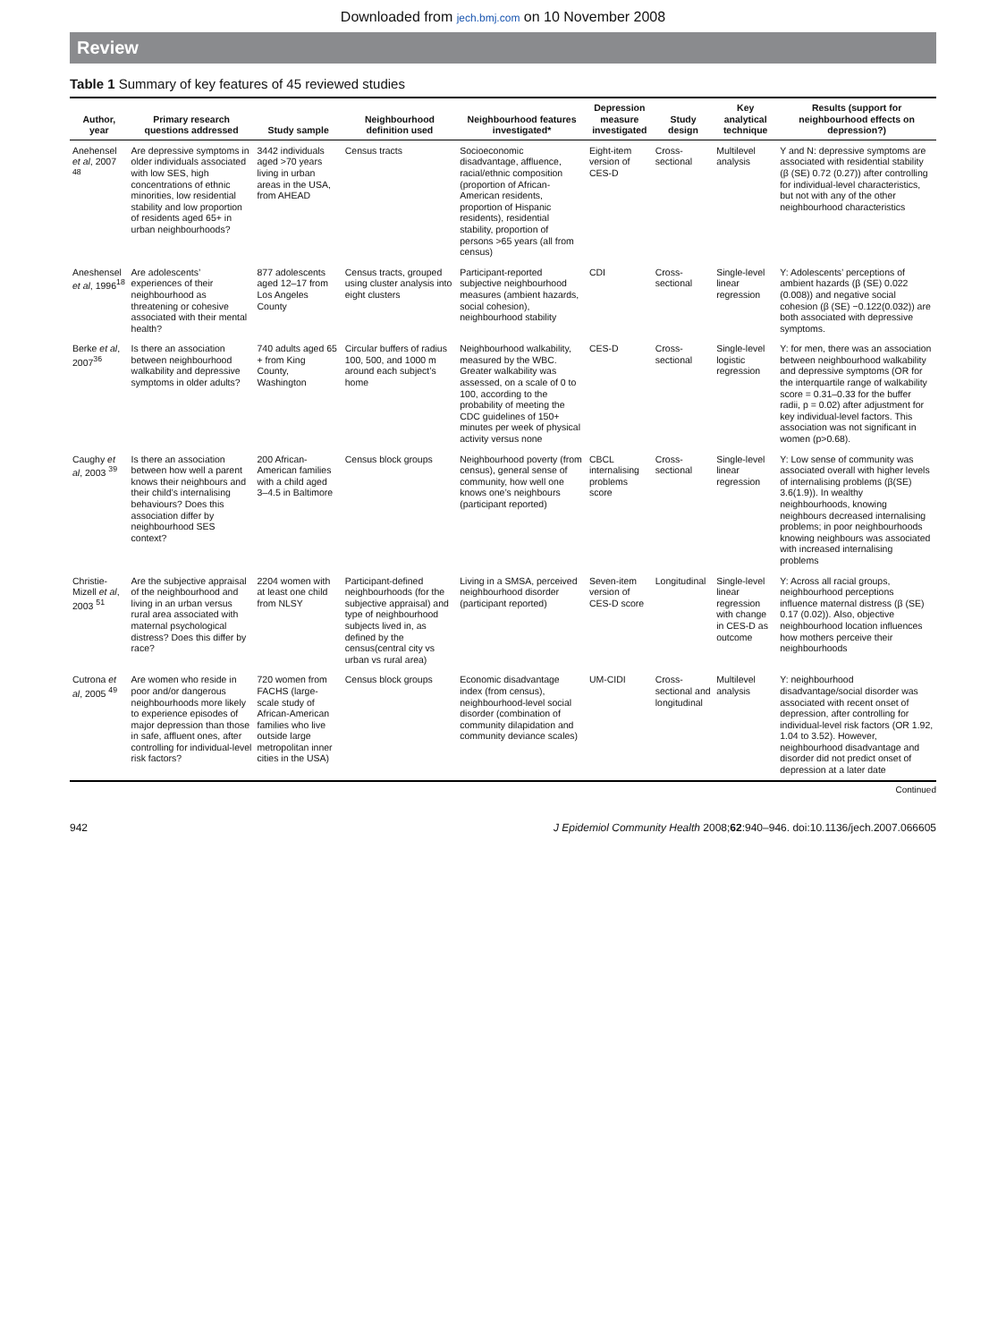Downloaded from jech.bmj.com on 10 November 2008
Review
Table 1 Summary of key features of 45 reviewed studies
| Author, year | Primary research questions addressed | Study sample | Neighbourhood definition used | Neighbourhood features investigated* | Depression measure investigated | Study design | Key analytical technique | Results (support for neighbourhood effects on depression?) |
| --- | --- | --- | --- | --- | --- | --- | --- | --- |
| Anehensel et al , 2007 <sup>48</sup> | Are depressive symptoms in older individuals associated with low SES, high concentrations of ethnic minorities, low residential stability and low proportion of residents aged 65+ in urban neighbourhoods? | 3442 individuals aged >70 years living in urban areas in the USA, from AHEAD | Census tracts | Socioeconomic disadvantage, affluence, racial/ethnic composition (proportion of African-American residents, proportion of Hispanic residents), residential stability, proportion of persons >65 years (all from census) | Eight-item version of CES-D | Cross-sectional | Multilevel analysis | Y and N: depressive symptoms are associated with residential stability (β (SE) 0.72 (0.27)) after controlling for individual-level characteristics, but not with any of the other neighbourhood characteristics |
| Aneshensel et al , 1996<sup>18</sup> | Are adolescents’ experiences of their neighbourhood as threatening or cohesive associated with their mental health? | 877 adolescents aged 12–17 from Los Angeles County | Census tracts, grouped using cluster analysis into eight clusters | Participant-reported subjective neighbourhood measures (ambient hazards, social cohesion), neighbourhood stability | CDI | Cross-sectional | Single-level linear regression | Y: Adolescents’ perceptions of ambient hazards (β (SE) 0.022 (0.008)) and negative social cohesion (β (SE) −0.122(0.032)) are both associated with depressive symptoms. |
| Berke et al , 2007<sup>36</sup> | Is there an association between neighbourhood walkability and depressive symptoms in older adults? | 740 adults aged 65 + from King County, Washington | Circular buffers of radius 100, 500, and 1000 m around each subject’s home | Neighbourhood walkability, measured by the WBC. Greater walkability was assessed, on a scale of 0 to 100, according to the probability of meeting the CDC guidelines of 150+ minutes per week of physical activity versus none | CES-D | Cross-sectional | Single-level logistic regression | Y: for men, there was an association between neighbourhood walkability and depressive symptoms (OR for the interquartile range of walkability score = 0.31–0.33 for the buffer radii, p = 0.02) after adjustment for key individual-level factors. This association was not significant in women (p>0.68). |
| Caughy et al , 2003 <sup>39</sup> | Is there an association between how well a parent knows their neighbours and their child’s internalising behaviours? Does this association differ by neighbourhood SES context? | 200 African-American families with a child aged 3–4.5 in Baltimore | Census block groups | Neighbourhood poverty (from census), general sense of community, how well one knows one’s neighbours (participant reported) | CBCL internalising problems score | Cross-sectional | Single-level linear regression | Y: Low sense of community was associated overall with higher levels of internalising problems (β(SE) 3.6(1.9)). In wealthy neighbourhoods, knowing neighbours decreased internalising problems; in poor neighbourhoods knowing neighbours was associated with increased internalising problems |
| Christie-Mizell et al , 2003 <sup>51</sup> | Are the subjective appraisal of the neighbourhood and living in an urban versus rural area associated with maternal psychological distress? Does this differ by race? | 2204 women with at least one child from NLSY | Participant-defined neighbourhoods (for the subjective appraisal) and type of neighbourhood subjects lived in, as defined by the census(central city vs urban vs rural area) | Living in a SMSA, perceived neighbourhood disorder (participant reported) | Seven-item version of CES-D score | Longitudinal | Single-level linear regression with change in CES-D as outcome | Y: Across all racial groups, neighbourhood perceptions influence maternal distress (β (SE) 0.17 (0.02)). Also, objective neighbourhood location influences how mothers perceive their neighbourhoods |
| Cutrona et al , 2005 <sup>49</sup> | Are women who reside in poor and/or dangerous neighbourhoods more likely to experience episodes of major depression than those in safe, affluent ones, after controlling for individual-level risk factors? | 720 women from FACHS (large-scale study of African-American families who live outside large metropolitan inner cities in the USA) | Census block groups | Economic disadvantage index (from census), neighbourhood-level social disorder (combination of community dilapidation and community deviance scales) | UM-CIDI | Cross-sectional and longitudinal | Multilevel analysis | Y: neighbourhood disadvantage/social disorder was associated with recent onset of depression, after controlling for individual-level risk factors (OR 1.92, 1.04 to 3.52). However, neighbourhood disadvantage and disorder did not predict onset of depression at a later date |
Continued
942 J Epidemiol Community Health 2008;62:940–946. doi:10.1136/jech.2007.066605